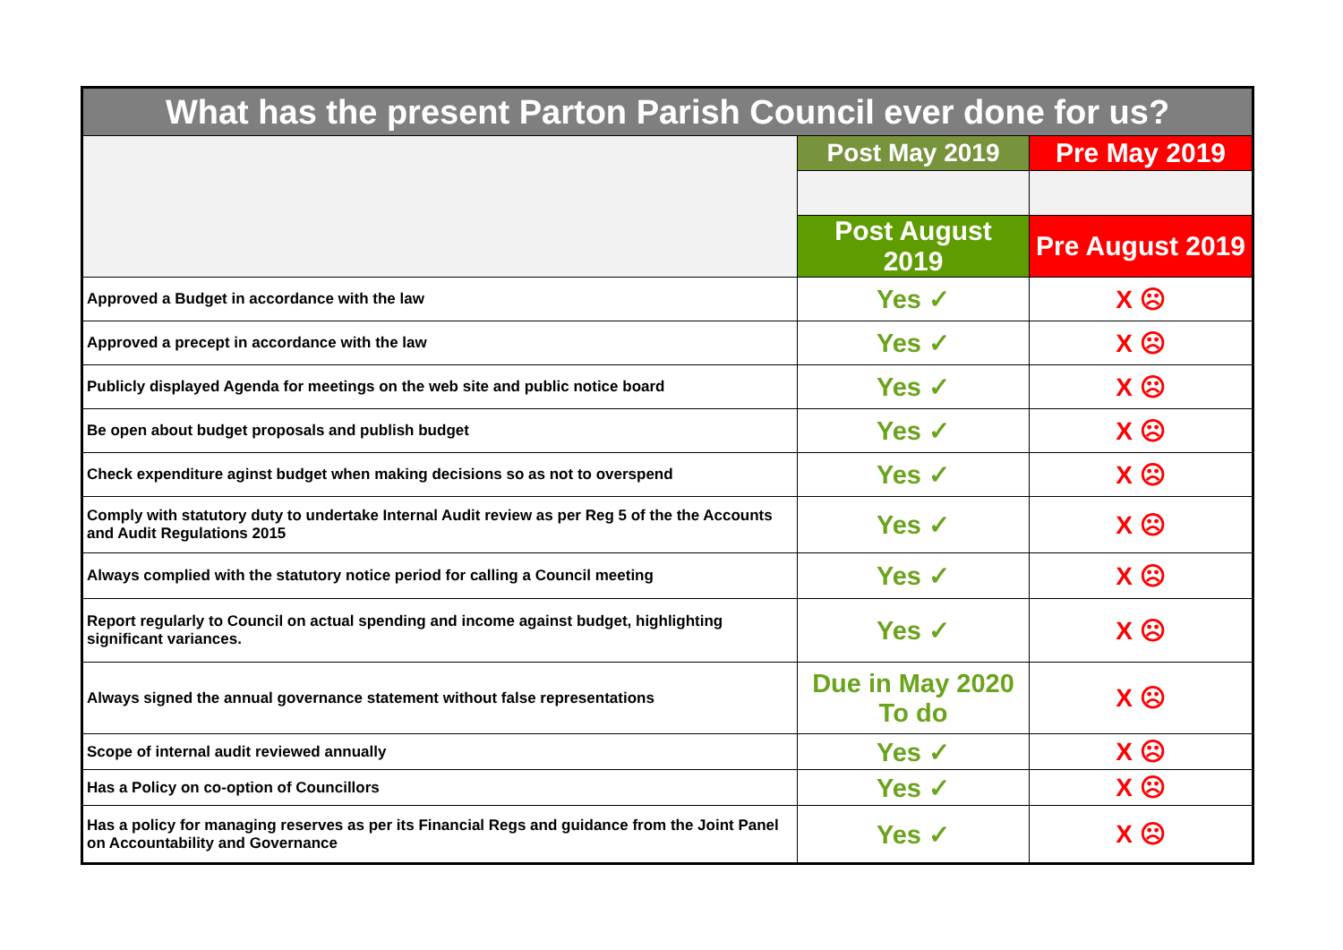| What has the present Parton Parish Council ever done for us? | | |
| --- | --- | --- |
| | Post May 2019 | Pre May 2019 |
| | Post August 2019 | Pre August 2019 |
| Approved a Budget in accordance with the law | Yes ✓ | X ☹ |
| Approved a precept in accordance with the law | Yes ✓ | X ☹ |
| Publicly displayed Agenda for meetings on the web site and public notice board | Yes ✓ | X ☹ |
| Be open about budget proposals and publish budget | Yes ✓ | X ☹ |
| Check expenditure aginst budget when making decisions so as not to overspend | Yes ✓ | X ☹ |
| Comply with statutory duty to undertake Internal Audit review as per Reg 5 of the the Accounts and Audit Regulations 2015 | Yes ✓ | X ☹ |
| Always complied with the statutory notice period for calling a Council meeting | Yes ✓ | X ☹ |
| Report regularly to Council on actual spending and income against budget, highlighting significant variances. | Yes ✓ | X ☹ |
| Always signed the annual governance statement without false representations | Due in May 2020 To do | X ☹ |
| Scope of internal audit reviewed annually | Yes ✓ | X ☹ |
| Has a Policy on co-option of Councillors | Yes ✓ | X ☹ |
| Has a policy for managing reserves as per its Financial Regs and guidance from the Joint Panel on Accountability and Governance | Yes ✓ | X ☹ |